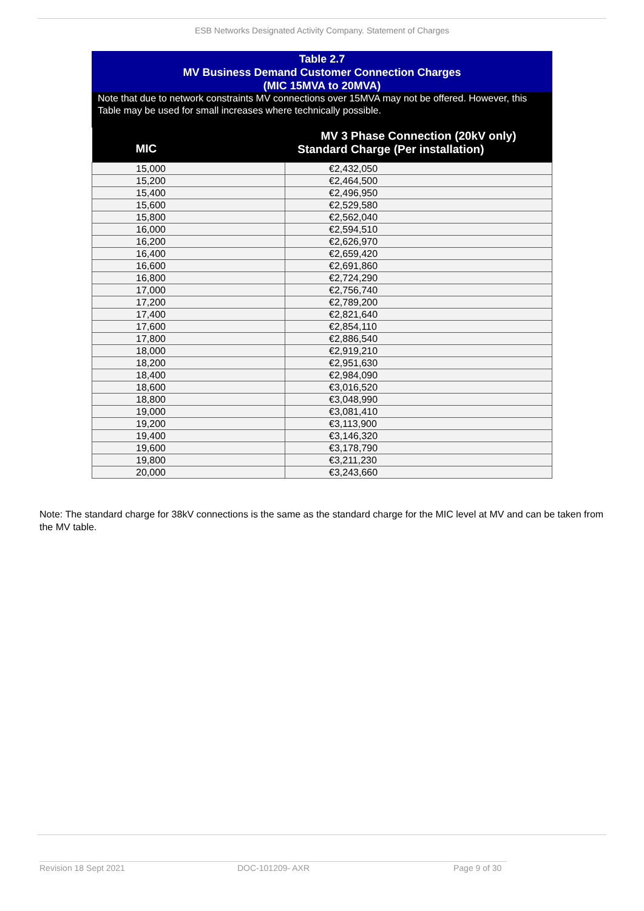ESB Networks Designated Activity Company. Statement of Charges
Table 2.7
MV Business Demand Customer Connection Charges
(MIC 15MVA to 20MVA)
Note that due to network constraints MV connections over 15MVA may not be offered. However, this Table may be used for small increases where technically possible.
| MIC | MV 3 Phase Connection (20kV only) |
| --- | --- |
| | Standard Charge (Per installation) |
| 15,000 | €2,432,050 |
| 15,200 | €2,464,500 |
| 15,400 | €2,496,950 |
| 15,600 | €2,529,580 |
| 15,800 | €2,562,040 |
| 16,000 | €2,594,510 |
| 16,200 | €2,626,970 |
| 16,400 | €2,659,420 |
| 16,600 | €2,691,860 |
| 16,800 | €2,724,290 |
| 17,000 | €2,756,740 |
| 17,200 | €2,789,200 |
| 17,400 | €2,821,640 |
| 17,600 | €2,854,110 |
| 17,800 | €2,886,540 |
| 18,000 | €2,919,210 |
| 18,200 | €2,951,630 |
| 18,400 | €2,984,090 |
| 18,600 | €3,016,520 |
| 18,800 | €3,048,990 |
| 19,000 | €3,081,410 |
| 19,200 | €3,113,900 |
| 19,400 | €3,146,320 |
| 19,600 | €3,178,790 |
| 19,800 | €3,211,230 |
| 20,000 | €3,243,660 |
Note: The standard charge for 38kV connections is the same as the standard charge for the MIC level at MV and can be taken from the MV table.
Revision 18 Sept 2021 DOC-101209- AXR Page 9 of 30